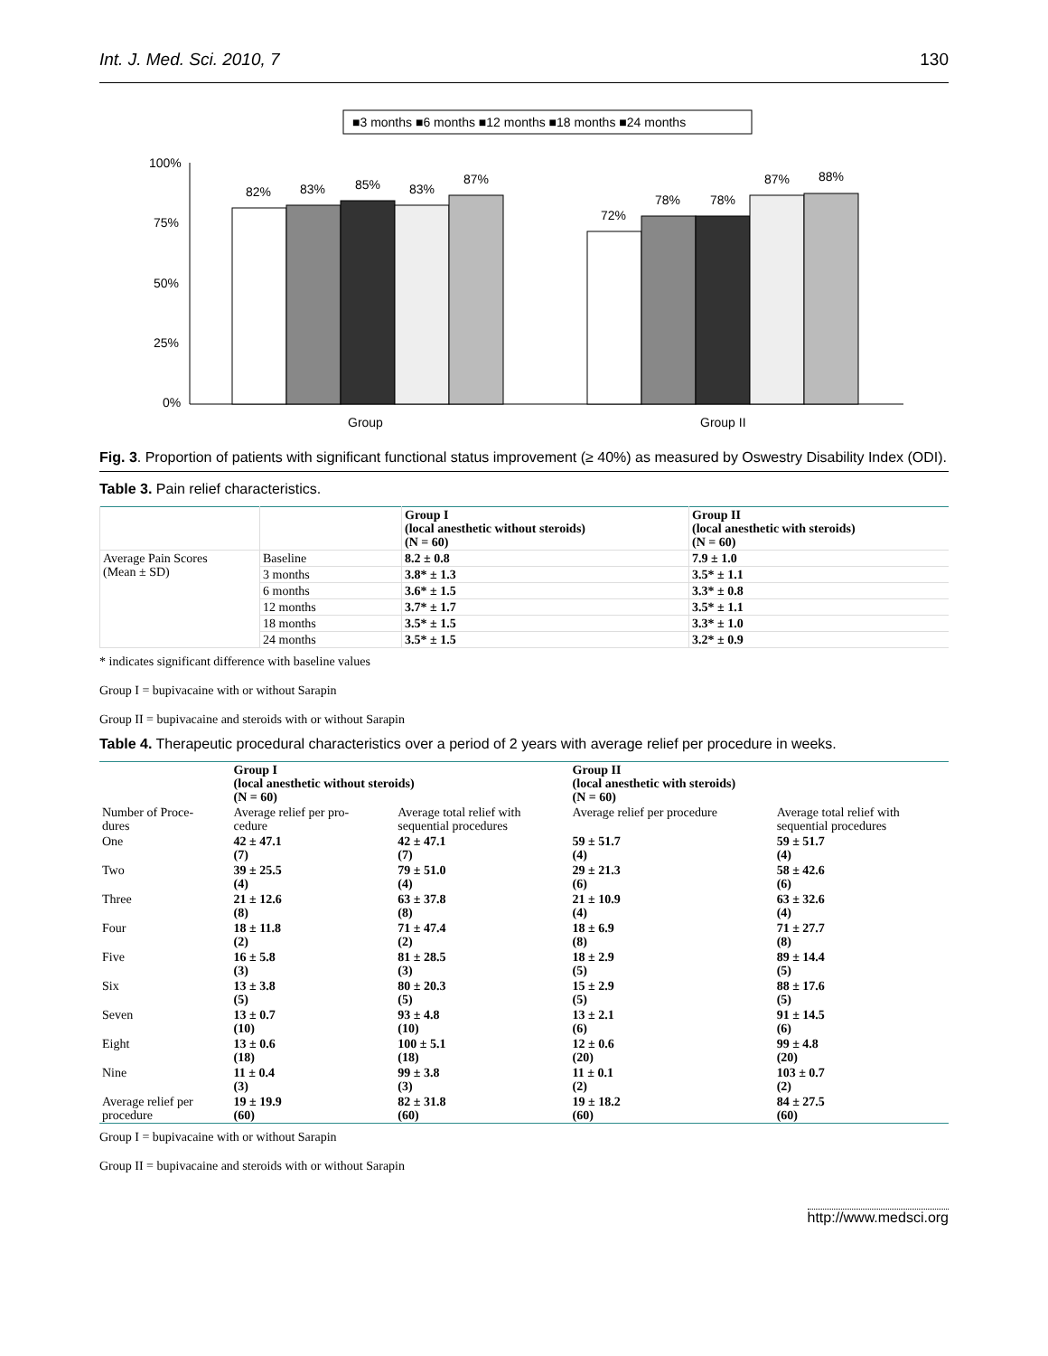Int. J. Med. Sci. 2010, 7 130
■3 months ■6 months ■12 months ■18 months ■24 months
100%
75%
50%
25%
0%
82%
83%
85%
83%
87%
72%
78%
78%
87%
88%
Group
Group II
Fig. 3. Proportion of patients with significant functional status improvement (≥ 40%) as measured by Oswestry Disability Index (ODI).
Table 3. Pain relief characteristics.
| | | Group I (local anesthetic without steroids) (N = 60) | Group II (local anesthetic with steroids) (N = 60) |
| Average Pain Scores (Mean ± SD) | Baseline | 8.2 ± 0.8 | 7.9 ± 1.0 |
| | 3 months | 3.8* ± 1.3 | 3.5* ± 1.1 |
| | 6 months | 3.6* ± 1.5 | 3.3* ± 0.8 |
| | 12 months | 3.7* ± 1.7 | 3.5* ± 1.1 |
| | 18 months | 3.5* ± 1.5 | 3.3* ± 1.0 |
| | 24 months | 3.5* ± 1.5 | 3.2* ± 0.9 |
* indicates significant difference with baseline values
Group I = bupivacaine with or without Sarapin
Group II = bupivacaine and steroids with or without Sarapin
Table 4. Therapeutic procedural characteristics over a period of 2 years with average relief per procedure in weeks.
| | Group I (local anesthetic without steroids) (N = 60) | | Group II (local anesthetic with steroids) (N = 60) | |
| Number of Proce- dures | Average relief per pro- cedure | Average total relief with sequential procedures | Average relief per procedure | Average total relief with sequential procedures |
| One | 42 ± 47.1 (7) | 42 ± 47.1 (7) | 59 ± 51.7 (4) | 59 ± 51.7 (4) |
| Two | 39 ± 25.5 (4) | 79 ± 51.0 (4) | 29 ± 21.3 (6) | 58 ± 42.6 (6) |
| Three | 21 ± 12.6 (8) | 63 ± 37.8 (8) | 21 ± 10.9 (4) | 63 ± 32.6 (4) |
| Four | 18 ± 11.8 (2) | 71 ± 47.4 (2) | 18 ± 6.9 (8) | 71 ± 27.7 (8) |
| Five | 16 ± 5.8 (3) | 81 ± 28.5 (3) | 18 ± 2.9 (5) | 89 ± 14.4 (5) |
| Six | 13 ± 3.8 (5) | 80 ± 20.3 (5) | 15 ± 2.9 (5) | 88 ± 17.6 (5) |
| Seven | 13 ± 0.7 (10) | 93 ± 4.8 (10) | 13 ± 2.1 (6) | 91 ± 14.5 (6) |
| Eight | 13 ± 0.6 (18) | 100 ± 5.1 (18) | 12 ± 0.6 (20) | 99 ± 4.8 (20) |
| Nine | 11 ± 0.4 (3) | 99 ± 3.8 (3) | 11 ± 0.1 (2) | 103 ± 0.7 (2) |
| Average relief per procedure | 19 ± 19.9 (60) | 82 ± 31.8 (60) | 19 ± 18.2 (60) | 84 ± 27.5 (60) |
Group I = bupivacaine with or without Sarapin
Group II = bupivacaine and steroids with or without Sarapin
http://www.medsci.org